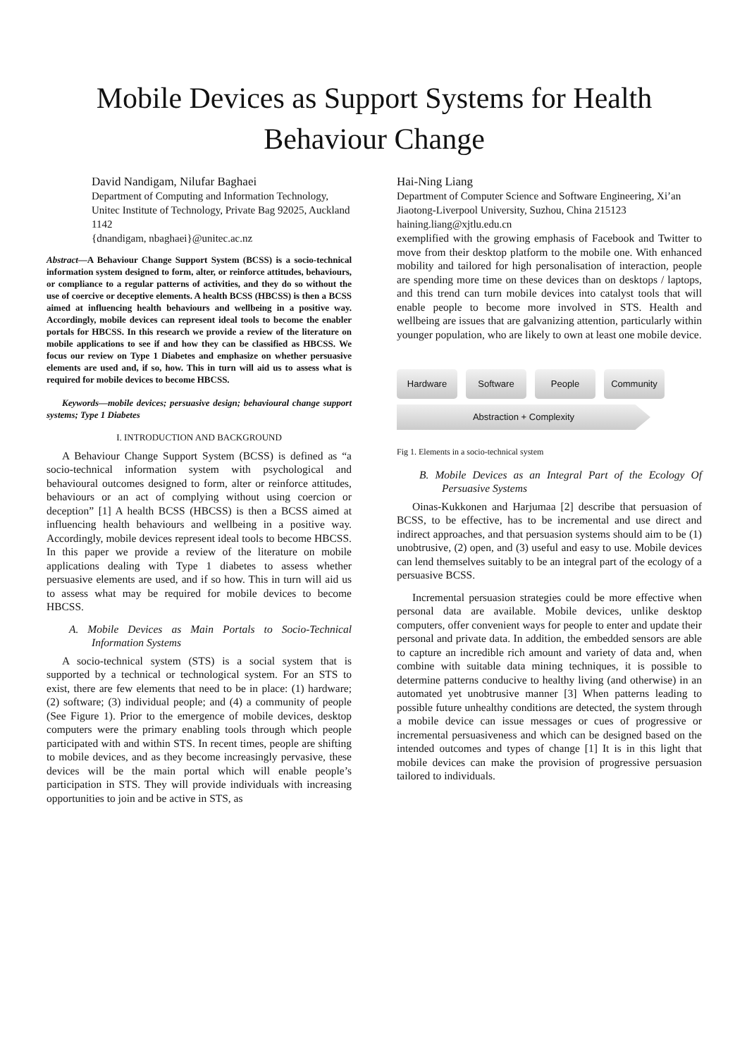Mobile Devices as Support Systems for Health
Behaviour Change
David Nandigam, Nilufar Baghaei
Department of Computing and Information Technology, Unitec Institute of Technology, Private Bag 92025, Auckland 1142
{dnandigam, nbaghaei}@unitec.ac.nz
Abstract—A Behaviour Change Support System (BCSS) is a socio-technical information system designed to form, alter, or reinforce attitudes, behaviours, or compliance to a regular patterns of activities, and they do so without the use of coercive or deceptive elements. A health BCSS (HBCSS) is then a BCSS aimed at influencing health behaviours and wellbeing in a positive way. Accordingly, mobile devices can represent ideal tools to become the enabler portals for HBCSS. In this research we provide a review of the literature on mobile applications to see if and how they can be classified as HBCSS. We focus our review on Type 1 Diabetes and emphasize on whether persuasive elements are used and, if so, how. This in turn will aid us to assess what is required for mobile devices to become HBCSS.
Keywords—mobile devices; persuasive design; behavioural change support systems; Type 1 Diabetes
I. INTRODUCTION AND BACKGROUND
A Behaviour Change Support System (BCSS) is defined as “a socio-technical information system with psychological and behavioural outcomes designed to form, alter or reinforce attitudes, behaviours or an act of complying without using coercion or deception” [1] A health BCSS (HBCSS) is then a BCSS aimed at influencing health behaviours and wellbeing in a positive way. Accordingly, mobile devices represent ideal tools to become HBCSS. In this paper we provide a review of the literature on mobile applications dealing with Type 1 diabetes to assess whether persuasive elements are used, and if so how. This in turn will aid us to assess what may be required for mobile devices to become HBCSS.
A. Mobile Devices as Main Portals to Socio-Technical Information Systems
A socio-technical system (STS) is a social system that is supported by a technical or technological system. For an STS to exist, there are few elements that need to be in place: (1) hardware; (2) software; (3) individual people; and (4) a community of people (See Figure 1). Prior to the emergence of mobile devices, desktop computers were the primary enabling tools through which people participated with and within STS. In recent times, people are shifting to mobile devices, and as they become increasingly pervasive, these devices will be the main portal which will enable people’s participation in STS. They will provide individuals with increasing opportunities to join and be active in STS, as
Hai-Ning Liang
Department of Computer Science and Software Engineering, Xi’an Jiaotong-Liverpool University, Suzhou, China 215123
haining.liang@xjtlu.edu.cn
exemplified with the growing emphasis of Facebook and Twitter to move from their desktop platform to the mobile one. With enhanced mobility and tailored for high personalisation of interaction, people are spending more time on these devices than on desktops / laptops, and this trend can turn mobile devices into catalyst tools that will enable people to become more involved in STS. Health and wellbeing are issues that are galvanizing attention, particularly within younger population, who are likely to own at least one mobile device.
Hardware Software People Community
Abstraction + Complexity
Fig 1. Elements in a socio-technical system
B. Mobile Devices as an Integral Part of the Ecology Of Persuasive Systems
Oinas-Kukkonen and Harjumaa [2] describe that persuasion of BCSS, to be effective, has to be incremental and use direct and indirect approaches, and that persuasion systems should aim to be (1) unobtrusive, (2) open, and (3) useful and easy to use. Mobile devices can lend themselves suitably to be an integral part of the ecology of a persuasive BCSS.
Incremental persuasion strategies could be more effective when personal data are available. Mobile devices, unlike desktop computers, offer convenient ways for people to enter and update their personal and private data. In addition, the embedded sensors are able to capture an incredible rich amount and variety of data and, when combine with suitable data mining techniques, it is possible to determine patterns conducive to healthy living (and otherwise) in an automated yet unobtrusive manner [3] When patterns leading to possible future unhealthy conditions are detected, the system through a mobile device can issue messages or cues of progressive or incremental persuasiveness and which can be designed based on the intended outcomes and types of change [1] It is in this light that mobile devices can make the provision of progressive persuasion tailored to individuals.